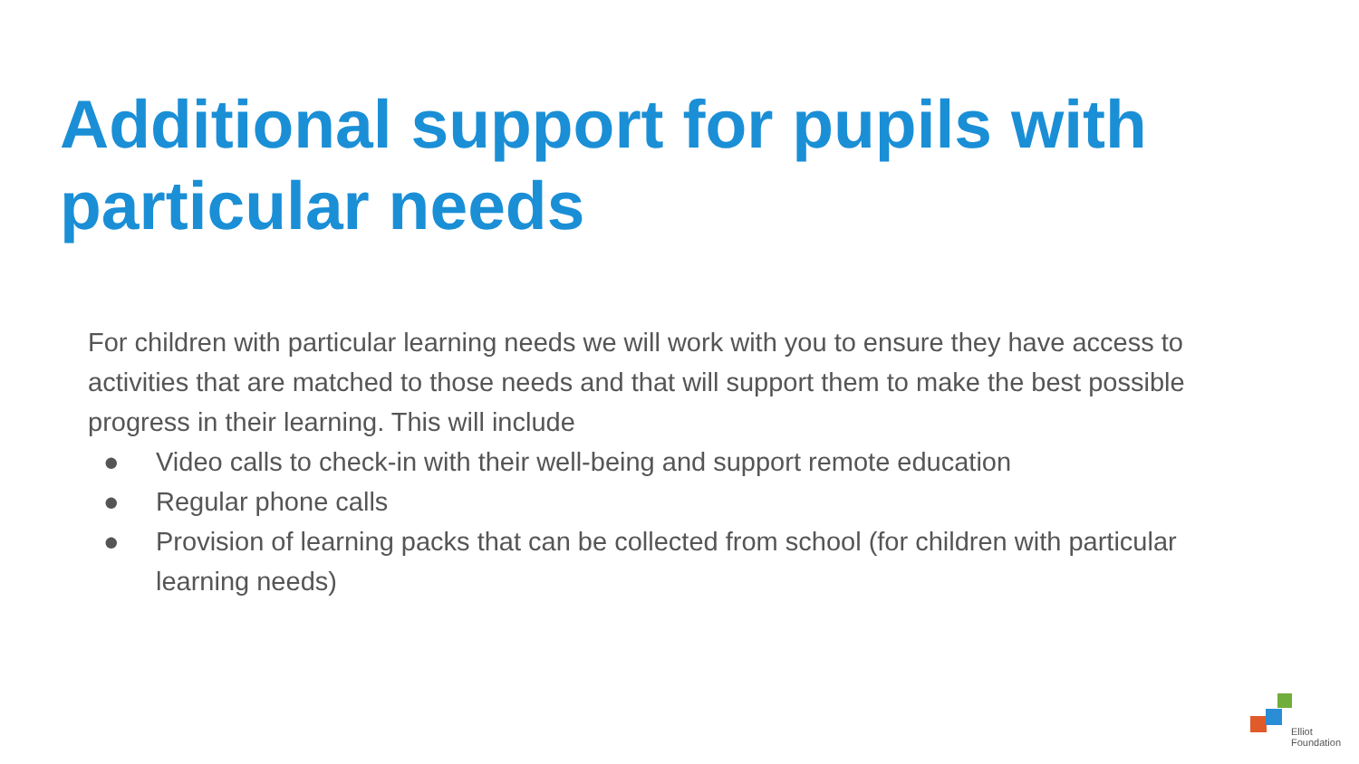Additional support for pupils with particular needs
For children with particular learning needs we will work with you to ensure they have access to activities that are matched to those needs and that will support them to make the best possible progress in their learning. This will include
● Video calls to check-in with their well-being and support remote education
● Regular phone calls
● Provision of learning packs that can be collected from school (for children with particular learning needs)
Elliot
Foundation